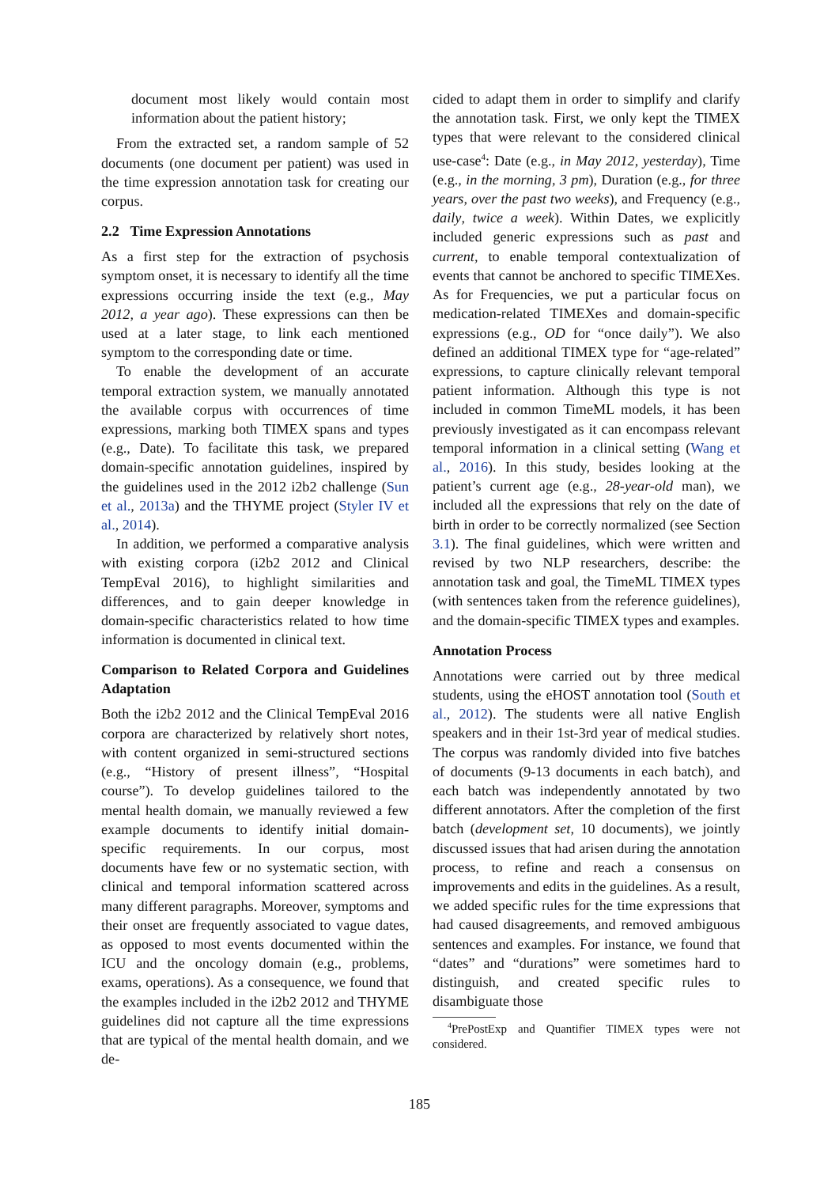document most likely would contain most information about the patient history;
From the extracted set, a random sample of 52 documents (one document per patient) was used in the time expression annotation task for creating our corpus.
2.2 Time Expression Annotations
As a first step for the extraction of psychosis symptom onset, it is necessary to identify all the time expressions occurring inside the text (e.g., May 2012, a year ago). These expressions can then be used at a later stage, to link each mentioned symptom to the corresponding date or time.
To enable the development of an accurate temporal extraction system, we manually annotated the available corpus with occurrences of time expressions, marking both TIMEX spans and types (e.g., Date). To facilitate this task, we prepared domain-specific annotation guidelines, inspired by the guidelines used in the 2012 i2b2 challenge (Sun et al., 2013a) and the THYME project (Styler IV et al., 2014).
In addition, we performed a comparative analysis with existing corpora (i2b2 2012 and Clinical TempEval 2016), to highlight similarities and differences, and to gain deeper knowledge in domain-specific characteristics related to how time information is documented in clinical text.
Comparison to Related Corpora and Guidelines Adaptation
Both the i2b2 2012 and the Clinical TempEval 2016 corpora are characterized by relatively short notes, with content organized in semi-structured sections (e.g., “History of present illness”, “Hospital course”). To develop guidelines tailored to the mental health domain, we manually reviewed a few example documents to identify initial domain-specific requirements. In our corpus, most documents have few or no systematic section, with clinical and temporal information scattered across many different paragraphs. Moreover, symptoms and their onset are frequently associated to vague dates, as opposed to most events documented within the ICU and the oncology domain (e.g., problems, exams, operations). As a consequence, we found that the examples included in the i2b2 2012 and THYME guidelines did not capture all the time expressions that are typical of the mental health domain, and we de-
cided to adapt them in order to simplify and clarify the annotation task. First, we only kept the TIMEX types that were relevant to the considered clinical use-case<sup>4</sup>: Date (e.g., in May 2012, yesterday), Time (e.g., in the morning, 3 pm), Duration (e.g., for three years, over the past two weeks), and Frequency (e.g., daily, twice a week). Within Dates, we explicitly included generic expressions such as past and current, to enable temporal contextualization of events that cannot be anchored to specific TIMEXes. As for Frequencies, we put a particular focus on medication-related TIMEXes and domain-specific expressions (e.g., OD for “once daily”). We also defined an additional TIMEX type for “age-related” expressions, to capture clinically relevant temporal patient information. Although this type is not included in common TimeML models, it has been previously investigated as it can encompass relevant temporal information in a clinical setting (Wang et al., 2016). In this study, besides looking at the patient’s current age (e.g., 28-year-old man), we included all the expressions that rely on the date of birth in order to be correctly normalized (see Section 3.1). The final guidelines, which were written and revised by two NLP researchers, describe: the annotation task and goal, the TimeML TIMEX types (with sentences taken from the reference guidelines), and the domain-specific TIMEX types and examples.
Annotation Process
Annotations were carried out by three medical students, using the eHOST annotation tool (South et al., 2012). The students were all native English speakers and in their 1st-3rd year of medical studies. The corpus was randomly divided into five batches of documents (9-13 documents in each batch), and each batch was independently annotated by two different annotators. After the completion of the first batch (development set, 10 documents), we jointly discussed issues that had arisen during the annotation process, to refine and reach a consensus on improvements and edits in the guidelines. As a result, we added specific rules for the time expressions that had caused disagreements, and removed ambiguous sentences and examples. For instance, we found that “dates” and “durations” were sometimes hard to distinguish, and created specific rules to disambiguate those
<sup>4</sup> PrePostExp and Quantifier TIMEX types were not considered.
185